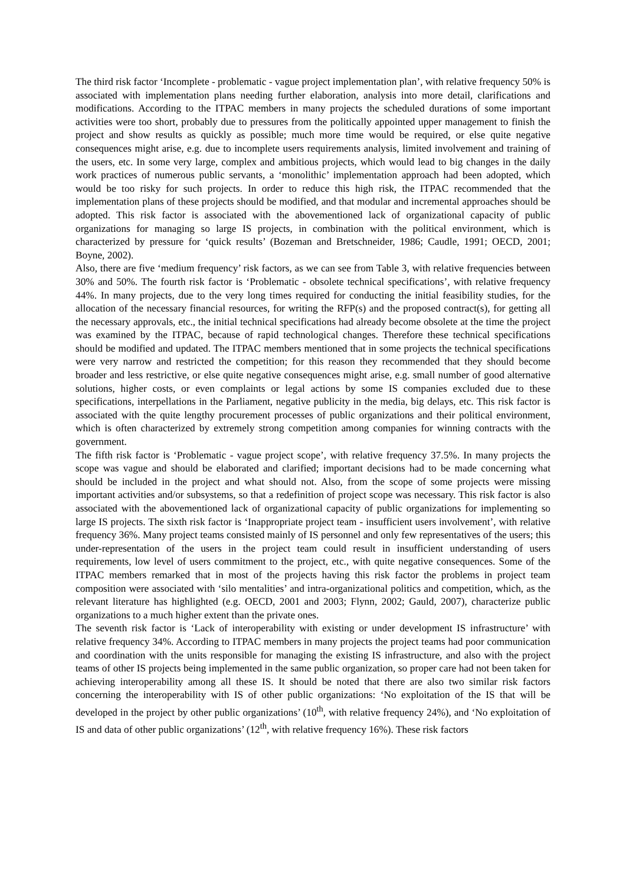The third risk factor ‘Incomplete - problematic - vague project implementation plan’, with relative frequency 50% is associated with implementation plans needing further elaboration, analysis into more detail, clarifications and modifications. According to the ITPAC members in many projects the scheduled durations of some important activities were too short, probably due to pressures from the politically appointed upper management to finish the project and show results as quickly as possible; much more time would be required, or else quite negative consequences might arise, e.g. due to incomplete users requirements analysis, limited involvement and training of the users, etc. In some very large, complex and ambitious projects, which would lead to big changes in the daily work practices of numerous public servants, a ‘monolithic’ implementation approach had been adopted, which would be too risky for such projects. In order to reduce this high risk, the ITPAC recommended that the implementation plans of these projects should be modified, and that modular and incremental approaches should be adopted. This risk factor is associated with the abovementioned lack of organizational capacity of public organizations for managing so large IS projects, in combination with the political environment, which is characterized by pressure for ‘quick results’ (Bozeman and Bretschneider, 1986; Caudle, 1991; OECD, 2001; Boyne, 2002).
Also, there are five ‘medium frequency’ risk factors, as we can see from Table 3, with relative frequencies between 30% and 50%. The fourth risk factor is ‘Problematic - obsolete technical specifications’, with relative frequency 44%. In many projects, due to the very long times required for conducting the initial feasibility studies, for the allocation of the necessary financial resources, for writing the RFP(s) and the proposed contract(s), for getting all the necessary approvals, etc., the initial technical specifications had already become obsolete at the time the project was examined by the ITPAC, because of rapid technological changes. Therefore these technical specifications should be modified and updated. The ITPAC members mentioned that in some projects the technical specifications were very narrow and restricted the competition; for this reason they recommended that they should become broader and less restrictive, or else quite negative consequences might arise, e.g. small number of good alternative solutions, higher costs, or even complaints or legal actions by some IS companies excluded due to these specifications, interpellations in the Parliament, negative publicity in the media, big delays, etc. This risk factor is associated with the quite lengthy procurement processes of public organizations and their political environment, which is often characterized by extremely strong competition among companies for winning contracts with the government.
The fifth risk factor is ‘Problematic - vague project scope’, with relative frequency 37.5%. In many projects the scope was vague and should be elaborated and clarified; important decisions had to be made concerning what should be included in the project and what should not. Also, from the scope of some projects were missing important activities and/or subsystems, so that a redefinition of project scope was necessary. This risk factor is also associated with the abovementioned lack of organizational capacity of public organizations for implementing so large IS projects. The sixth risk factor is ‘Inappropriate project team - insufficient users involvement’, with relative frequency 36%. Many project teams consisted mainly of IS personnel and only few representatives of the users; this under-representation of the users in the project team could result in insufficient understanding of users requirements, low level of users commitment to the project, etc., with quite negative consequences. Some of the ITPAC members remarked that in most of the projects having this risk factor the problems in project team composition were associated with ‘silo mentalities’ and intra-organizational politics and competition, which, as the relevant literature has highlighted (e.g. OECD, 2001 and 2003; Flynn, 2002; Gauld, 2007), characterize public organizations to a much higher extent than the private ones.
The seventh risk factor is ‘Lack of interoperability with existing or under development IS infrastructure’ with relative frequency 34%. According to ITPAC members in many projects the project teams had poor communication and coordination with the units responsible for managing the existing IS infrastructure, and also with the project teams of other IS projects being implemented in the same public organization, so proper care had not been taken for achieving interoperability among all these IS. It should be noted that there are also two similar risk factors concerning the interoperability with IS of other public organizations: ‘No exploitation of the IS that will be developed in the project by other public organizations’ (10<sup>th</sup>, with relative frequency 24%), and ‘No exploitation of IS and data of other public organizations’ (12<sup>th</sup>, with relative frequency 16%). These risk factors